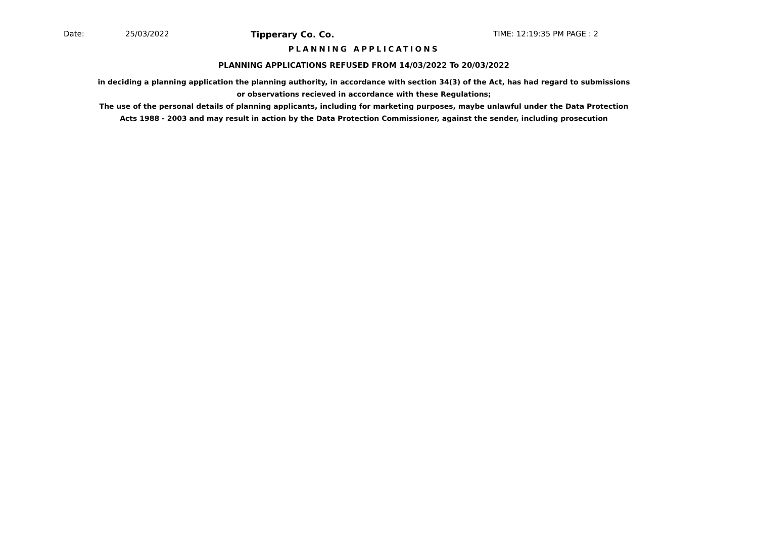Date: 25/03/2022 Tipperary Co. Co. TIME: 12:19:35 PM PAGE : 2
PLANNING APPLICATIONS
PLANNING APPLICATIONS REFUSED FROM 14/03/2022 To 20/03/2022
in deciding a planning application the planning authority, in accordance with section 34(3) of the Act, has had regard to submissions
or observations recieved in accordance with these Regulations;
The use of the personal details of planning applicants, including for marketing purposes, maybe unlawful under the Data Protection
Acts 1988 - 2003 and may result in action by the Data Protection Commissioner, against the sender, including prosecution